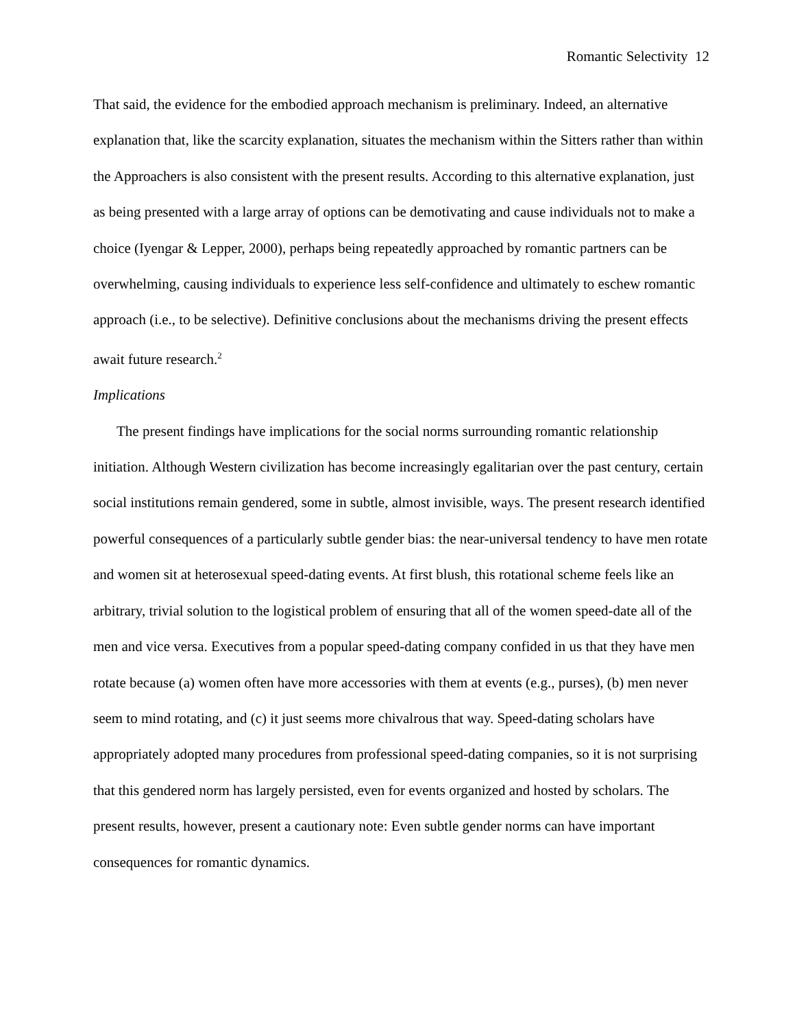Romantic Selectivity 12
That said, the evidence for the embodied approach mechanism is preliminary. Indeed, an alternative explanation that, like the scarcity explanation, situates the mechanism within the Sitters rather than within the Approachers is also consistent with the present results. According to this alternative explanation, just as being presented with a large array of options can be demotivating and cause individuals not to make a choice (Iyengar & Lepper, 2000), perhaps being repeatedly approached by romantic partners can be overwhelming, causing individuals to experience less self-confidence and ultimately to eschew romantic approach (i.e., to be selective). Definitive conclusions about the mechanisms driving the present effects await future research.<sup>2</sup>
Implications
The present findings have implications for the social norms surrounding romantic relationship initiation. Although Western civilization has become increasingly egalitarian over the past century, certain social institutions remain gendered, some in subtle, almost invisible, ways. The present research identified powerful consequences of a particularly subtle gender bias: the near-universal tendency to have men rotate and women sit at heterosexual speed-dating events. At first blush, this rotational scheme feels like an arbitrary, trivial solution to the logistical problem of ensuring that all of the women speed-date all of the men and vice versa. Executives from a popular speed-dating company confided in us that they have men rotate because (a) women often have more accessories with them at events (e.g., purses), (b) men never seem to mind rotating, and (c) it just seems more chivalrous that way. Speed-dating scholars have appropriately adopted many procedures from professional speed-dating companies, so it is not surprising that this gendered norm has largely persisted, even for events organized and hosted by scholars. The present results, however, present a cautionary note: Even subtle gender norms can have important consequences for romantic dynamics.